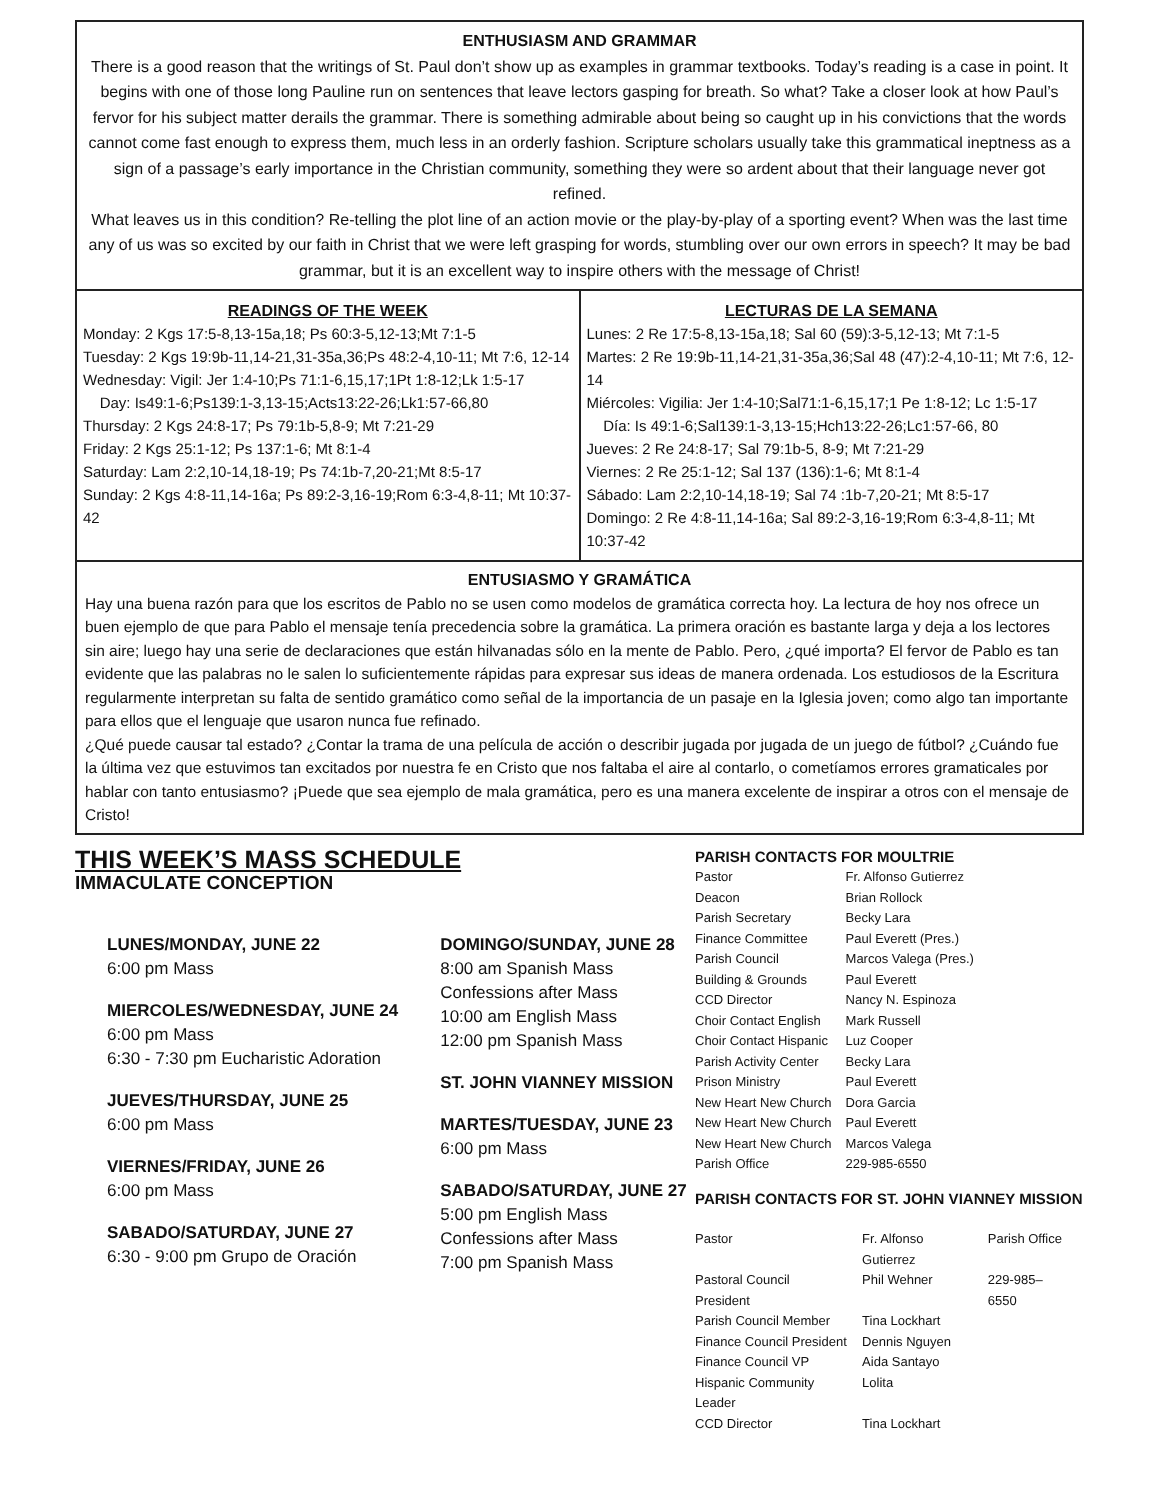ENTHUSIASM AND GRAMMAR
There is a good reason that the writings of St. Paul don’t show up as examples in grammar textbooks. Today’s reading is a case in point. It begins with one of those long Pauline run on sentences that leave lectors gasping for breath. So what? Take a closer look at how Paul’s fervor for his subject matter derails the grammar. There is something admirable about being so caught up in his convictions that the words cannot come fast enough to express them, much less in an orderly fashion. Scripture scholars usually take this grammatical ineptness as a sign of a passage’s early importance in the Christian community, something they were so ardent about that their language never got refined.
What leaves us in this condition? Re-telling the plot line of an action movie or the play-by-play of a sporting event? When was the last time any of us was so excited by our faith in Christ that we were left grasping for words, stumbling over our own errors in speech? It may be bad grammar, but it is an excellent way to inspire others with the message of Christ!
READINGS OF THE WEEK
Monday: 2 Kgs 17:5-8,13-15a,18; Ps 60:3-5,12-13;Mt 7:1-5
Tuesday: 2 Kgs 19:9b-11,14-21,31-35a,36;Ps 48:2-4,10-11; Mt 7:6, 12-14
Wednesday: Vigil: Jer 1:4-10;Ps 71:1-6,15,17;1Pt 1:8-12;Lk 1:5-17
Day: Is49:1-6;Ps139:1-3,13-15;Acts13:22-26;Lk1:57-66,80
Thursday: 2 Kgs 24:8-17; Ps 79:1b-5,8-9; Mt 7:21-29
Friday: 2 Kgs 25:1-12; Ps 137:1-6; Mt 8:1-4
Saturday: Lam 2:2,10-14,18-19; Ps 74:1b-7,20-21;Mt 8:5-17
Sunday: 2 Kgs 4:8-11,14-16a; Ps 89:2-3,16-19;Rom 6:3-4,8-11; Mt 10:37-42
LECTURAS DE LA SEMANA
Lunes: 2 Re 17:5-8,13-15a,18; Sal 60 (59):3-5,12-13; Mt 7:1-5
Martes: 2 Re 19:9b-11,14-21,31-35a,36;Sal 48 (47):2-4,10-11; Mt 7:6, 12-14
Miércoles: Vigilia: Jer 1:4-10;Sal71:1-6,15,17;1 Pe 1:8-12; Lc 1:5-17
Día: Is 49:1-6;Sal139:1-3,13-15;Hch13:22-26;Lc1:57-66, 80
Jueves: 2 Re 24:8-17; Sal 79:1b-5, 8-9; Mt 7:21-29
Viernes: 2 Re 25:1-12; Sal 137 (136):1-6; Mt 8:1-4
Sábado: Lam 2:2,10-14,18-19; Sal 74 :1b-7,20-21; Mt 8:5-17
Domingo: 2 Re 4:8-11,14-16a; Sal 89:2-3,16-19;Rom 6:3-4,8-11; Mt 10:37-42
ENTUSIASMO Y GRAMÁTICA
Hay una buena razón para que los escritos de Pablo no se usen como modelos de gramática correcta hoy. La lectura de hoy nos ofrece un buen ejemplo de que para Pablo el mensaje tenía precedencia sobre la gramática. La primera oración es bastante larga y deja a los lectores sin aire; luego hay una serie de declaraciones que están hilvanadas sólo en la mente de Pablo. Pero, ¿qué importa? El fervor de Pablo es tan evidente que las palabras no le salen lo suficientemente rápidas para expresar sus ideas de manera ordenada. Los estudiosos de la Escritura regularmente interpretan su falta de sentido gramático como señal de la importancia de un pasaje en la Iglesia joven; como algo tan importante para ellos que el lenguaje que usaron nunca fue refinado.
¿Qué puede causar tal estado? ¿Contar la trama de una película de acción o describir jugada por jugada de un juego de fútbol? ¿Cuándo fue la última vez que estuvimos tan excitados por nuestra fe en Cristo que nos faltaba el aire al contarlo, o cometíamos errores gramaticales por hablar con tanto entusiasmo? ¡Puede que sea ejemplo de mala gramática, pero es una manera excelente de inspirar a otros con el mensaje de Cristo!
THIS WEEK’S MASS SCHEDULE
IMMACULATE CONCEPTION
LUNES/MONDAY, JUNE 22
6:00 pm Mass
MIERCOLES/WEDNESDAY, JUNE 24
6:00 pm Mass
6:30 - 7:30 pm Eucharistic Adoration
JUEVES/THURSDAY, JUNE 25
6:00 pm Mass
VIERNES/FRIDAY, JUNE 26
6:00 pm Mass
SABADO/SATURDAY, JUNE 27
6:30 - 9:00 pm Grupo de Oración
DOMINGO/SUNDAY, JUNE 28
8:00 am Spanish Mass
Confessions after Mass
10:00 am English Mass
12:00 pm Spanish Mass
ST. JOHN VIANNEY MISSION
MARTES/TUESDAY, JUNE 23
6:00 pm Mass
SABADO/SATURDAY, JUNE 27
5:00 pm English Mass
Confessions after Mass
7:00 pm Spanish Mass
PARISH CONTACTS FOR MOULTRIE
| Pastor | Fr. Alfonso Gutierrez |
| Deacon | Brian Rollock |
| Parish Secretary | Becky Lara |
| Finance Committee | Paul Everett (Pres.) |
| Parish Council | Marcos Valega (Pres.) |
| Building & Grounds | Paul Everett |
| CCD Director | Nancy N. Espinoza |
| Choir Contact English | Mark Russell |
| Choir Contact Hispanic | Luz Cooper |
| Parish Activity Center | Becky Lara |
| Prison Ministry | Paul Everett |
| New Heart New Church | Dora Garcia |
| New Heart New Church | Paul Everett |
| New Heart New Church | Marcos Valega |
| Parish Office | 229-985-6550 |
PARISH CONTACTS FOR ST. JOHN VIANNEY MISSION
| Pastor | Fr. Alfonso Gutierrez | Parish Office |
| Pastoral Council President | Phil Wehner | 229-985– 6550 |
| Parish Council Member | Tina Lockhart | |
| Finance Council President | Dennis Nguyen | |
| Finance Council VP | Aida Santayo | |
| Hispanic Community Leader | Lolita | |
| CCD Director | Tina Lockhart | |